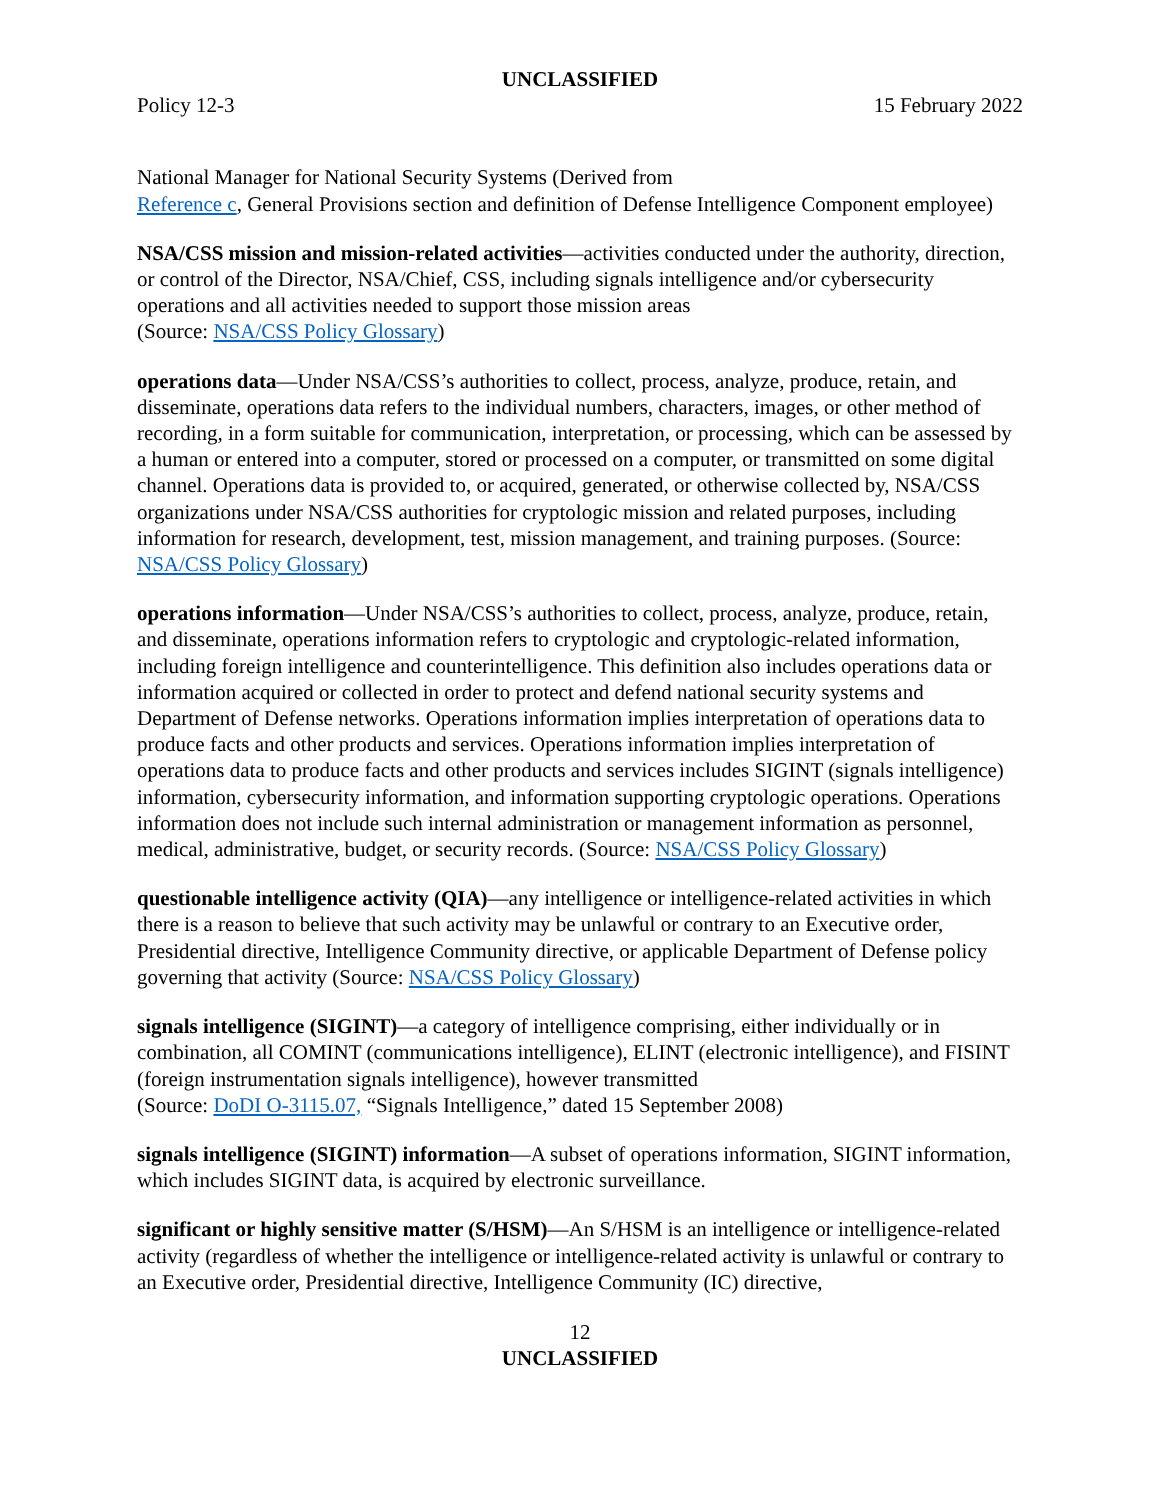UNCLASSIFIED
Policy 12-3 15 February 2022
National Manager for National Security Systems (Derived from
Reference c, General Provisions section and definition of Defense Intelligence Component employee)
NSA/CSS mission and mission-related activities—activities conducted under the authority, direction, or control of the Director, NSA/Chief, CSS, including signals intelligence and/or cybersecurity operations and all activities needed to support those mission areas
(Source: NSA/CSS Policy Glossary)
operations data—Under NSA/CSS’s authorities to collect, process, analyze, produce, retain, and disseminate, operations data refers to the individual numbers, characters, images, or other method of recording, in a form suitable for communication, interpretation, or processing, which can be assessed by a human or entered into a computer, stored or processed on a computer, or transmitted on some digital channel. Operations data is provided to, or acquired, generated, or otherwise collected by, NSA/CSS organizations under NSA/CSS authorities for cryptologic mission and related purposes, including information for research, development, test, mission management, and training purposes. (Source: NSA/CSS Policy Glossary)
operations information—Under NSA/CSS’s authorities to collect, process, analyze, produce, retain, and disseminate, operations information refers to cryptologic and cryptologic-related information, including foreign intelligence and counterintelligence. This definition also includes operations data or information acquired or collected in order to protect and defend national security systems and Department of Defense networks. Operations information implies interpretation of operations data to produce facts and other products and services. Operations information implies interpretation of operations data to produce facts and other products and services includes SIGINT (signals intelligence) information, cybersecurity information, and information supporting cryptologic operations. Operations information does not include such internal administration or management information as personnel, medical, administrative, budget, or security records. (Source: NSA/CSS Policy Glossary)
questionable intelligence activity (QIA)—any intelligence or intelligence-related activities in which there is a reason to believe that such activity may be unlawful or contrary to an Executive order, Presidential directive, Intelligence Community directive, or applicable Department of Defense policy governing that activity (Source: NSA/CSS Policy Glossary)
signals intelligence (SIGINT)—a category of intelligence comprising, either individually or in combination, all COMINT (communications intelligence), ELINT (electronic intelligence), and FISINT (foreign instrumentation signals intelligence), however transmitted
(Source: DoDI O-3115.07, “Signals Intelligence,” dated 15 September 2008)
signals intelligence (SIGINT) information—A subset of operations information, SIGINT information, which includes SIGINT data, is acquired by electronic surveillance.
significant or highly sensitive matter (S/HSM)—An S/HSM is an intelligence or intelligence-related activity (regardless of whether the intelligence or intelligence-related activity is unlawful or contrary to an Executive order, Presidential directive, Intelligence Community (IC) directive,
12
UNCLASSIFIED